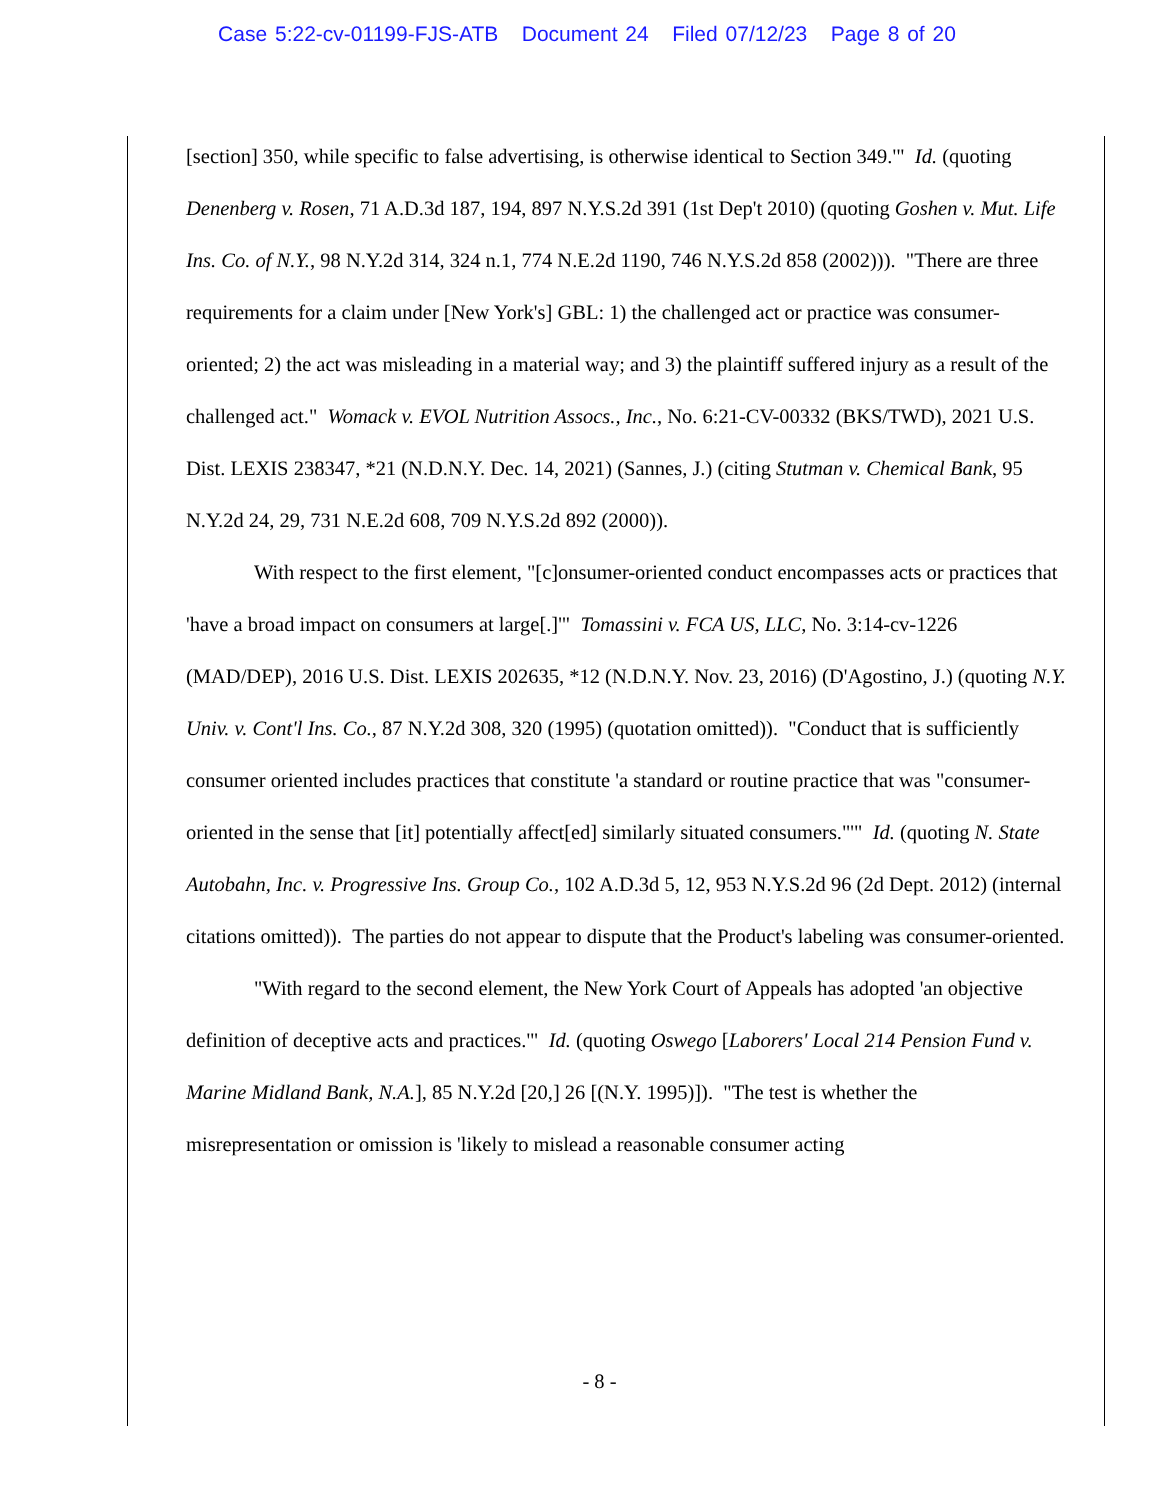Case 5:22-cv-01199-FJS-ATB Document 24 Filed 07/12/23 Page 8 of 20
[section] 350, while specific to false advertising, is otherwise identical to Section 349.'" Id. (quoting Denenberg v. Rosen, 71 A.D.3d 187, 194, 897 N.Y.S.2d 391 (1st Dep't 2010) (quoting Goshen v. Mut. Life Ins. Co. of N.Y., 98 N.Y.2d 314, 324 n.1, 774 N.E.2d 1190, 746 N.Y.S.2d 858 (2002))). "There are three requirements for a claim under [New York's] GBL: 1) the challenged act or practice was consumer-oriented; 2) the act was misleading in a material way; and 3) the plaintiff suffered injury as a result of the challenged act." Womack v. EVOL Nutrition Assocs., Inc., No. 6:21-CV-00332 (BKS/TWD), 2021 U.S. Dist. LEXIS 238347, *21 (N.D.N.Y. Dec. 14, 2021) (Sannes, J.) (citing Stutman v. Chemical Bank, 95 N.Y.2d 24, 29, 731 N.E.2d 608, 709 N.Y.S.2d 892 (2000)).
With respect to the first element, "[c]onsumer-oriented conduct encompasses acts or practices that 'have a broad impact on consumers at large[.]'" Tomassini v. FCA US, LLC, No. 3:14-cv-1226 (MAD/DEP), 2016 U.S. Dist. LEXIS 202635, *12 (N.D.N.Y. Nov. 23, 2016) (D'Agostino, J.) (quoting N.Y. Univ. v. Cont'l Ins. Co., 87 N.Y.2d 308, 320 (1995) (quotation omitted)). "Conduct that is sufficiently consumer oriented includes practices that constitute 'a standard or routine practice that was "consumer-oriented in the sense that [it] potentially affect[ed] similarly situated consumers."'" Id. (quoting N. State Autobahn, Inc. v. Progressive Ins. Group Co., 102 A.D.3d 5, 12, 953 N.Y.S.2d 96 (2d Dept. 2012) (internal citations omitted)). The parties do not appear to dispute that the Product's labeling was consumer-oriented.
"With regard to the second element, the New York Court of Appeals has adopted 'an objective definition of deceptive acts and practices.'" Id. (quoting Oswego [Laborers' Local 214 Pension Fund v. Marine Midland Bank, N.A.], 85 N.Y.2d [20,] 26 [(N.Y. 1995)]). "The test is whether the misrepresentation or omission is 'likely to mislead a reasonable consumer acting
- 8 -